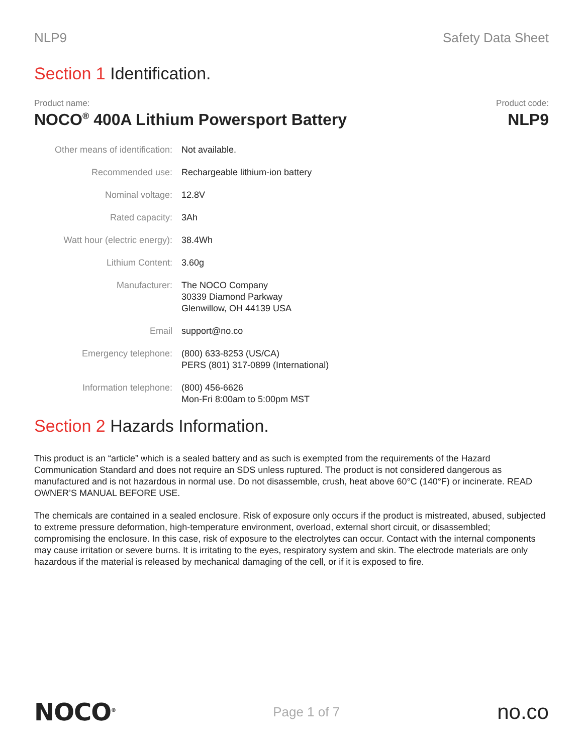NLP9 Safety Data Sheet
Section 1 Identification.
Product name:
NOCO<sup>®</sup> 400A Lithium Powersport Battery
Product code:
NLP9
| Other means of identification: | Not available. |
| Recommended use: | Rechargeable lithium-ion battery |
| Nominal voltage: | 12.8V |
| Rated capacity: | 3Ah |
| Watt hour (electric energy): | 38.4Wh |
| Lithium Content: | 3.60g |
| Manufacturer: | The NOCO Company 30339 Diamond Parkway Glenwillow, OH 44139 USA |
| Email | support@no.co |
| Emergency telephone: | (800) 633-8253 (US/CA) PERS (801) 317-0899 (International) |
| Information telephone: | (800) 456-6626 Mon-Fri 8:00am to 5:00pm MST |
Section 2 Hazards Information.
This product is an “article” which is a sealed battery and as such is exempted from the requirements of the Hazard Communication Standard and does not require an SDS unless ruptured. The product is not considered dangerous as manufactured and is not hazardous in normal use. Do not disassemble, crush, heat above 60°C (140°F) or incinerate. READ OWNER’S MANUAL BEFORE USE.
The chemicals are contained in a sealed enclosure. Risk of exposure only occurs if the product is mistreated, abused, subjected to extreme pressure deformation, high-temperature environment, overload, external short circuit, or disassembled; compromising the enclosure. In this case, risk of exposure to the electrolytes can occur. Contact with the internal components may cause irritation or severe burns. It is irritating to the eyes, respiratory system and skin. The electrode materials are only hazardous if the material is released by mechanical damaging of the cell, or if it is exposed to fire.
NOCO<sup>®</sup> Page 1 of 7 no.co